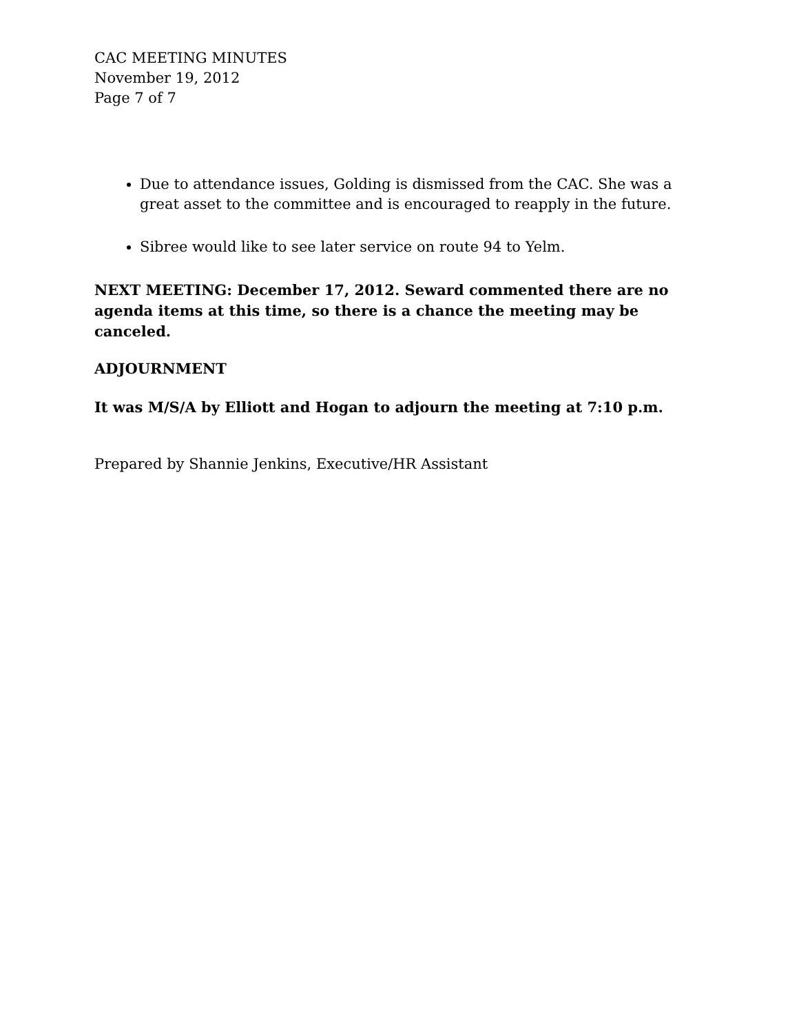CAC MEETING MINUTES
November 19, 2012
Page 7 of 7
Due to attendance issues, Golding is dismissed from the CAC. She was a great asset to the committee and is encouraged to reapply in the future.
Sibree would like to see later service on route 94 to Yelm.
NEXT MEETING: December 17, 2012. Seward commented there are no agenda items at this time, so there is a chance the meeting may be canceled.
ADJOURNMENT
It was M/S/A by Elliott and Hogan to adjourn the meeting at 7:10 p.m.
Prepared by Shannie Jenkins, Executive/HR Assistant